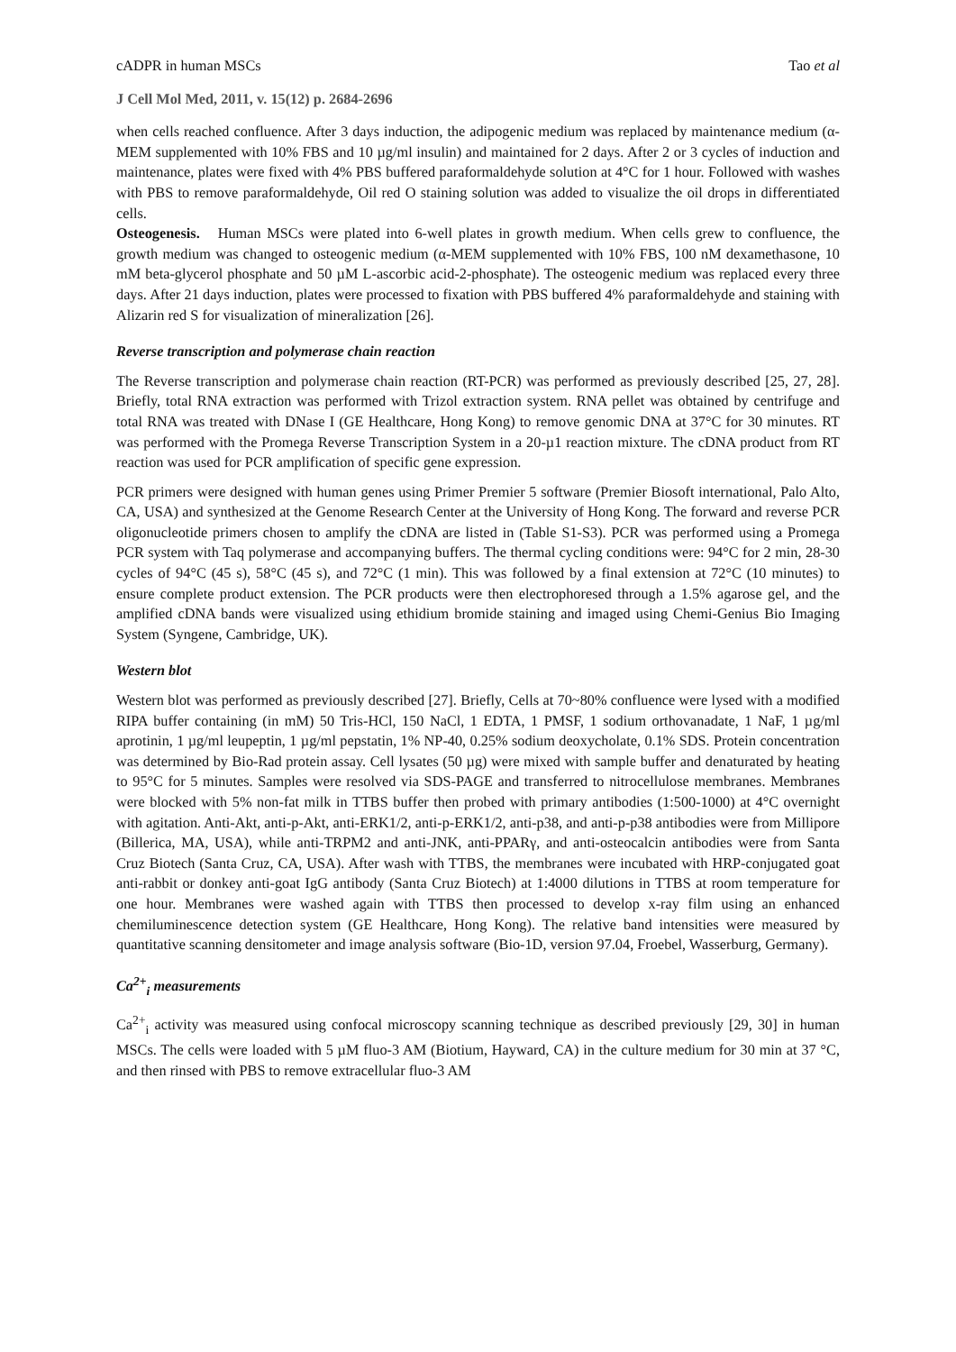cADPR in human MSCs Tao et al
J Cell Mol Med, 2011, v. 15(12) p. 2684-2696
when cells reached confluence. After 3 days induction, the adipogenic medium was replaced by maintenance medium (α-MEM supplemented with 10% FBS and 10 µg/ml insulin) and maintained for 2 days. After 2 or 3 cycles of induction and maintenance, plates were fixed with 4% PBS buffered paraformaldehyde solution at 4°C for 1 hour. Followed with washes with PBS to remove paraformaldehyde, Oil red O staining solution was added to visualize the oil drops in differentiated cells.
Osteogenesis. Human MSCs were plated into 6-well plates in growth medium. When cells grew to confluence, the growth medium was changed to osteogenic medium (α-MEM supplemented with 10% FBS, 100 nM dexamethasone, 10 mM beta-glycerol phosphate and 50 µM L-ascorbic acid-2-phosphate). The osteogenic medium was replaced every three days. After 21 days induction, plates were processed to fixation with PBS buffered 4% paraformaldehyde and staining with Alizarin red S for visualization of mineralization [26].
Reverse transcription and polymerase chain reaction
The Reverse transcription and polymerase chain reaction (RT-PCR) was performed as previously described [25, 27, 28]. Briefly, total RNA extraction was performed with Trizol extraction system. RNA pellet was obtained by centrifuge and total RNA was treated with DNase I (GE Healthcare, Hong Kong) to remove genomic DNA at 37°C for 30 minutes. RT was performed with the Promega Reverse Transcription System in a 20-µ1 reaction mixture. The cDNA product from RT reaction was used for PCR amplification of specific gene expression.
PCR primers were designed with human genes using Primer Premier 5 software (Premier Biosoft international, Palo Alto, CA, USA) and synthesized at the Genome Research Center at the University of Hong Kong. The forward and reverse PCR oligonucleotide primers chosen to amplify the cDNA are listed in (Table S1-S3). PCR was performed using a Promega PCR system with Taq polymerase and accompanying buffers. The thermal cycling conditions were: 94°C for 2 min, 28-30 cycles of 94°C (45 s), 58°C (45 s), and 72°C (1 min). This was followed by a final extension at 72°C (10 minutes) to ensure complete product extension. The PCR products were then electrophoresed through a 1.5% agarose gel, and the amplified cDNA bands were visualized using ethidium bromide staining and imaged using Chemi-Genius Bio Imaging System (Syngene, Cambridge, UK).
Western blot
Western blot was performed as previously described [27]. Briefly, Cells at 70~80% confluence were lysed with a modified RIPA buffer containing (in mM) 50 Tris-HCl, 150 NaCl, 1 EDTA, 1 PMSF, 1 sodium orthovanadate, 1 NaF, 1 µg/ml aprotinin, 1 µg/ml leupeptin, 1 µg/ml pepstatin, 1% NP-40, 0.25% sodium deoxycholate, 0.1% SDS. Protein concentration was determined by Bio-Rad protein assay. Cell lysates (50 µg) were mixed with sample buffer and denaturated by heating to 95°C for 5 minutes. Samples were resolved via SDS-PAGE and transferred to nitrocellulose membranes. Membranes were blocked with 5% non-fat milk in TTBS buffer then probed with primary antibodies (1:500-1000) at 4°C overnight with agitation. Anti-Akt, anti-p-Akt, anti-ERK1/2, anti-p-ERK1/2, anti-p38, and anti-p-p38 antibodies were from Millipore (Billerica, MA, USA), while anti-TRPM2 and anti-JNK, anti-PPARγ, and anti-osteocalcin antibodies were from Santa Cruz Biotech (Santa Cruz, CA, USA). After wash with TTBS, the membranes were incubated with HRP-conjugated goat anti-rabbit or donkey anti-goat IgG antibody (Santa Cruz Biotech) at 1:4000 dilutions in TTBS at room temperature for one hour. Membranes were washed again with TTBS then processed to develop x-ray film using an enhanced chemiluminescence detection system (GE Healthcare, Hong Kong). The relative band intensities were measured by quantitative scanning densitometer and image analysis software (Bio-1D, version 97.04, Froebel, Wasserburg, Germany).
Ca<sup>2+</sup><sub>i</sub> measurements
Ca<sup>2+</sup><sub>i</sub> activity was measured using confocal microscopy scanning technique as described previously [29, 30] in human MSCs. The cells were loaded with 5 µM fluo-3 AM (Biotium, Hayward, CA) in the culture medium for 30 min at 37 °C, and then rinsed with PBS to remove extracellular fluo-3 AM